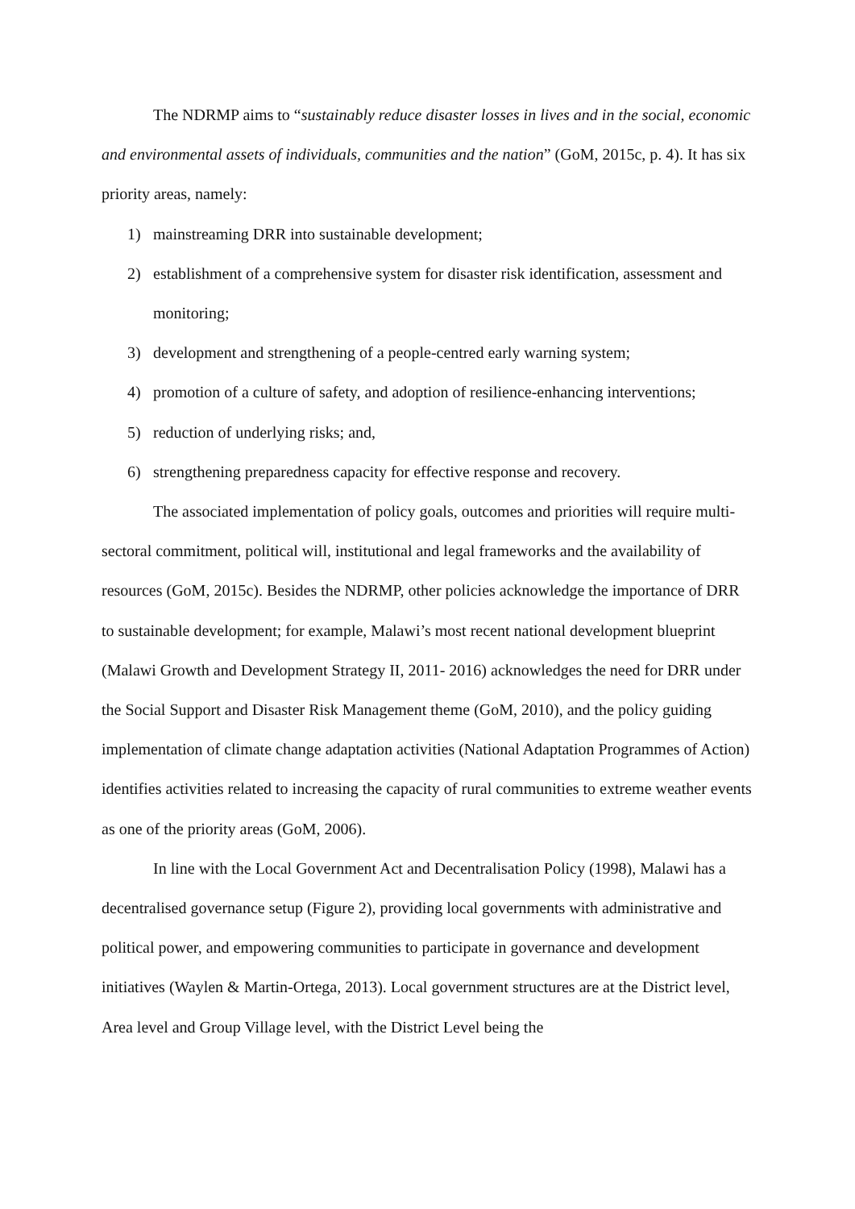The NDRMP aims to “sustainably reduce disaster losses in lives and in the social, economic and environmental assets of individuals, communities and the nation” (GoM, 2015c, p. 4). It has six priority areas, namely:
1) mainstreaming DRR into sustainable development;
2) establishment of a comprehensive system for disaster risk identification, assessment and monitoring;
3) development and strengthening of a people-centred early warning system;
4) promotion of a culture of safety, and adoption of resilience-enhancing interventions;
5) reduction of underlying risks; and,
6) strengthening preparedness capacity for effective response and recovery.
The associated implementation of policy goals, outcomes and priorities will require multi-sectoral commitment, political will, institutional and legal frameworks and the availability of resources (GoM, 2015c). Besides the NDRMP, other policies acknowledge the importance of DRR to sustainable development; for example, Malawi’s most recent national development blueprint (Malawi Growth and Development Strategy II, 2011- 2016) acknowledges the need for DRR under the Social Support and Disaster Risk Management theme (GoM, 2010), and the policy guiding implementation of climate change adaptation activities (National Adaptation Programmes of Action) identifies activities related to increasing the capacity of rural communities to extreme weather events as one of the priority areas (GoM, 2006).
In line with the Local Government Act and Decentralisation Policy (1998), Malawi has a decentralised governance setup (Figure 2), providing local governments with administrative and political power, and empowering communities to participate in governance and development initiatives (Waylen & Martin-Ortega, 2013). Local government structures are at the District level, Area level and Group Village level, with the District Level being the